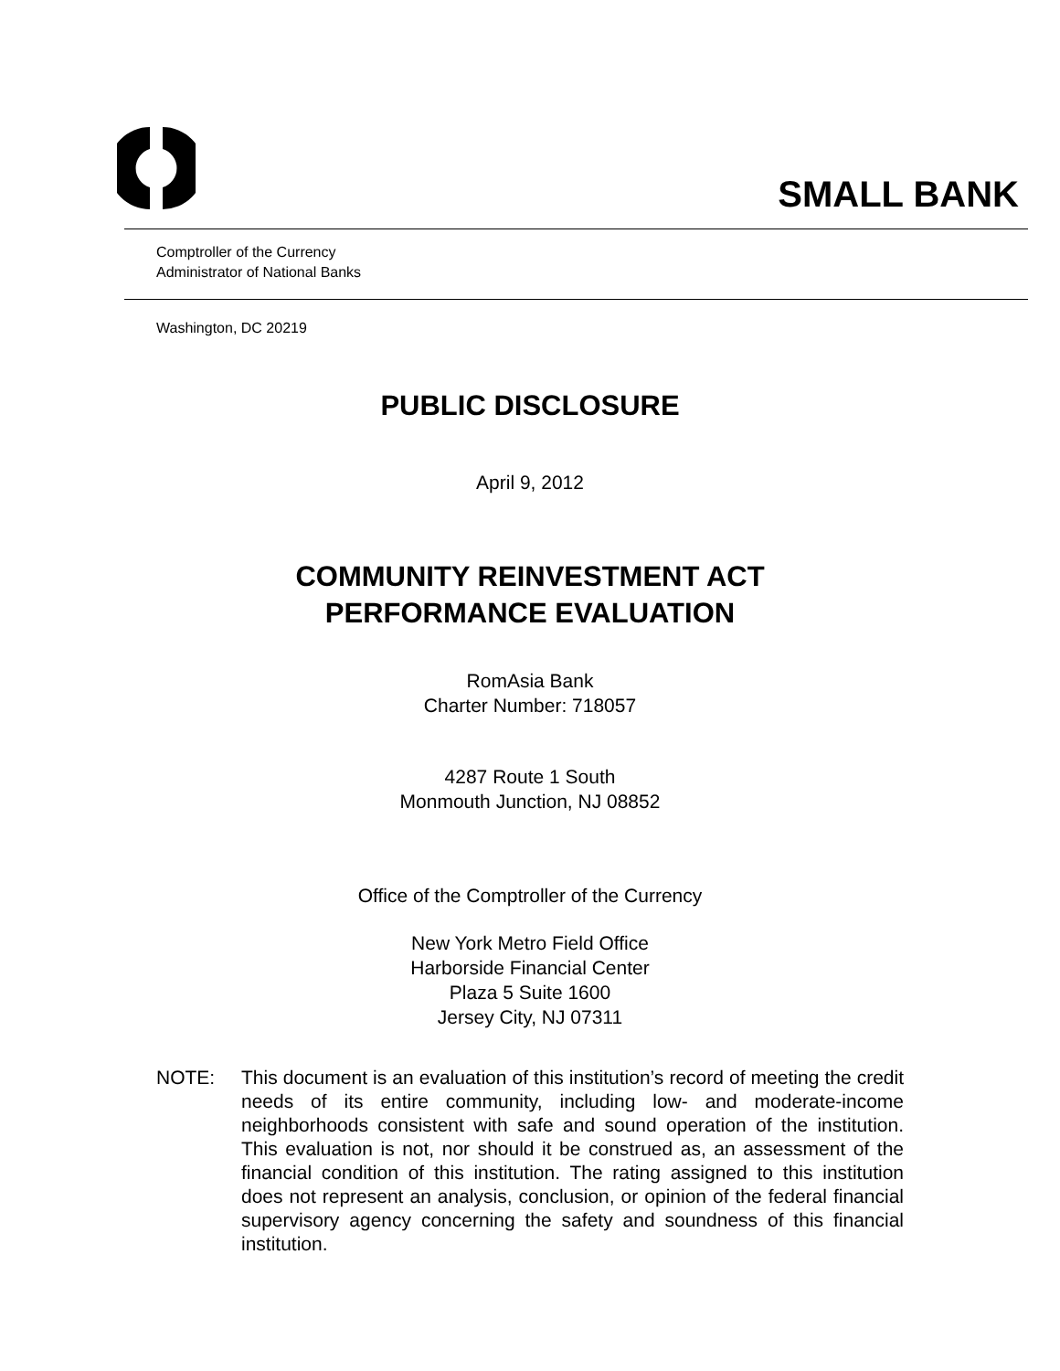SMALL BANK
Comptroller of the Currency
Administrator of National Banks
Washington, DC 20219
PUBLIC DISCLOSURE
April 9, 2012
COMMUNITY REINVESTMENT ACT
PERFORMANCE EVALUATION
RomAsia Bank
Charter Number: 718057
4287 Route 1 South
Monmouth Junction, NJ 08852
Office of the Comptroller of the Currency
New York Metro Field Office
Harborside Financial Center
Plaza 5 Suite 1600
Jersey City, NJ 07311
NOTE: This document is an evaluation of this institution’s record of meeting the credit needs of its entire community, including low- and moderate-income neighborhoods consistent with safe and sound operation of the institution. This evaluation is not, nor should it be construed as, an assessment of the financial condition of this institution. The rating assigned to this institution does not represent an analysis, conclusion, or opinion of the federal financial supervisory agency concerning the safety and soundness of this financial institution.